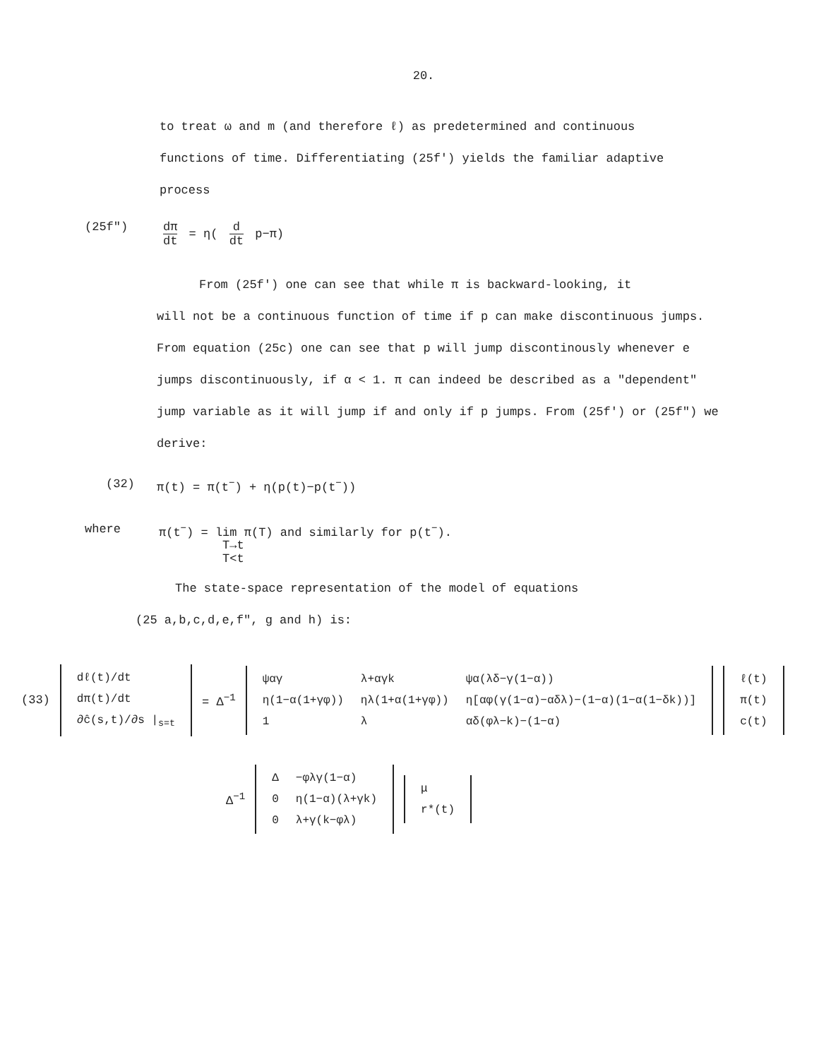20.
to treat ω and m (and therefore ℓ) as predetermined and continuous functions of time. Differentiating (25f') yields the familiar adaptive process
(25f") dπ dt = η( d dt p−π)
From (25f') one can see that while π is backward-looking, it
will not be a continuous function of time if p can make discontinuous jumps. From equation (25c) one can see that p will jump discontinously whenever e jumps discontinuously, if α < 1. π can indeed be described as a "dependent" jump variable as it will jump if and only if p jumps. From (25f') or (25f") we derive:
(32) π(t) = π(t<sup>−</sup>) + η(p(t)−p(t<sup>−</sup>))
where π(t<sup>−</sup>) = lim π(T) and similarly for p(t<sup>−</sup>).
T→t
T<t
The state-space representation of the model of equations
(25 a,b,c,d,e,f", g and h) is:
(33)
| dℓ(t)/dt |
| dπ(t)/dt |
| ∂ĉ(s,t)/∂s /<sub>s=t</sub> |
= Δ<sup>−1</sup>
| ψαγ | λ+αγk | ψα(λδ−γ(1−α)) |
| η(1−α(1+γφ)) | ηλ(1+α(1+γφ)) | η[αφ(γ(1−α)−αδλ)−(1−α)(1−α(1−δk))] |
| 1 | λ | αδ(φλ−k)−(1−α) |
| ℓ(t) |
| π(t) |
| c(t) |
Δ<sup>−1</sup>
| Δ | −φλγ(1−α) |
| 0 | η(1−α)(λ+γk) |
| 0 | λ+γ(k−φλ) |
| μ |
| r*(t) |